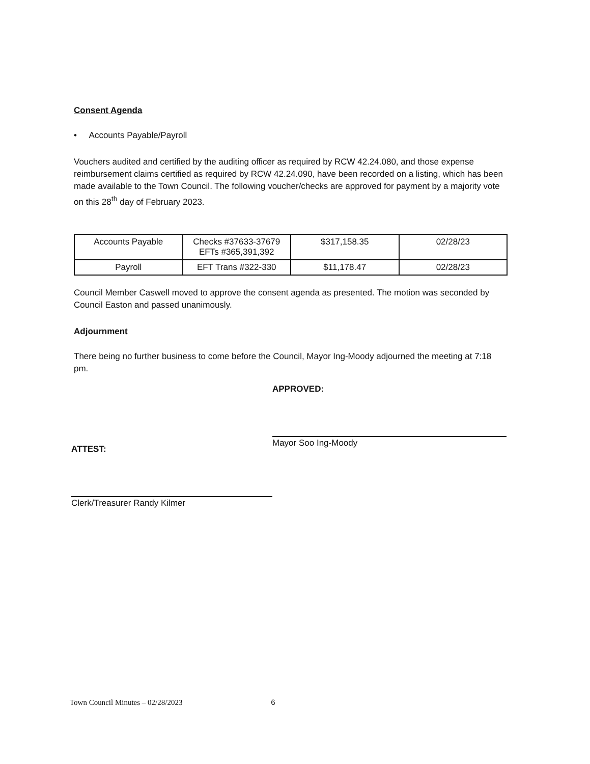Consent Agenda
• Accounts Payable/Payroll
Vouchers audited and certified by the auditing officer as required by RCW 42.24.080, and those expense reimbursement claims certified as required by RCW 42.24.090, have been recorded on a listing, which has been made available to the Town Council. The following voucher/checks are approved for payment by a majority vote on this 28<sup>th</sup> day of February 2023.
| Accounts Payable | Checks #37633-37679 EFTs #365,391,392 | $317,158.35 | 02/28/23 |
| Payroll | EFT Trans #322-330 | $11,178.47 | 02/28/23 |
Council Member Caswell moved to approve the consent agenda as presented. The motion was seconded by Council Easton and passed unanimously.
Adjournment
There being no further business to come before the Council, Mayor Ing-Moody adjourned the meeting at 7:18 pm.
APPROVED:
Mayor Soo Ing-Moody
ATTEST:
Clerk/Treasurer Randy Kilmer
Town Council Minutes – 02/28/2023 6